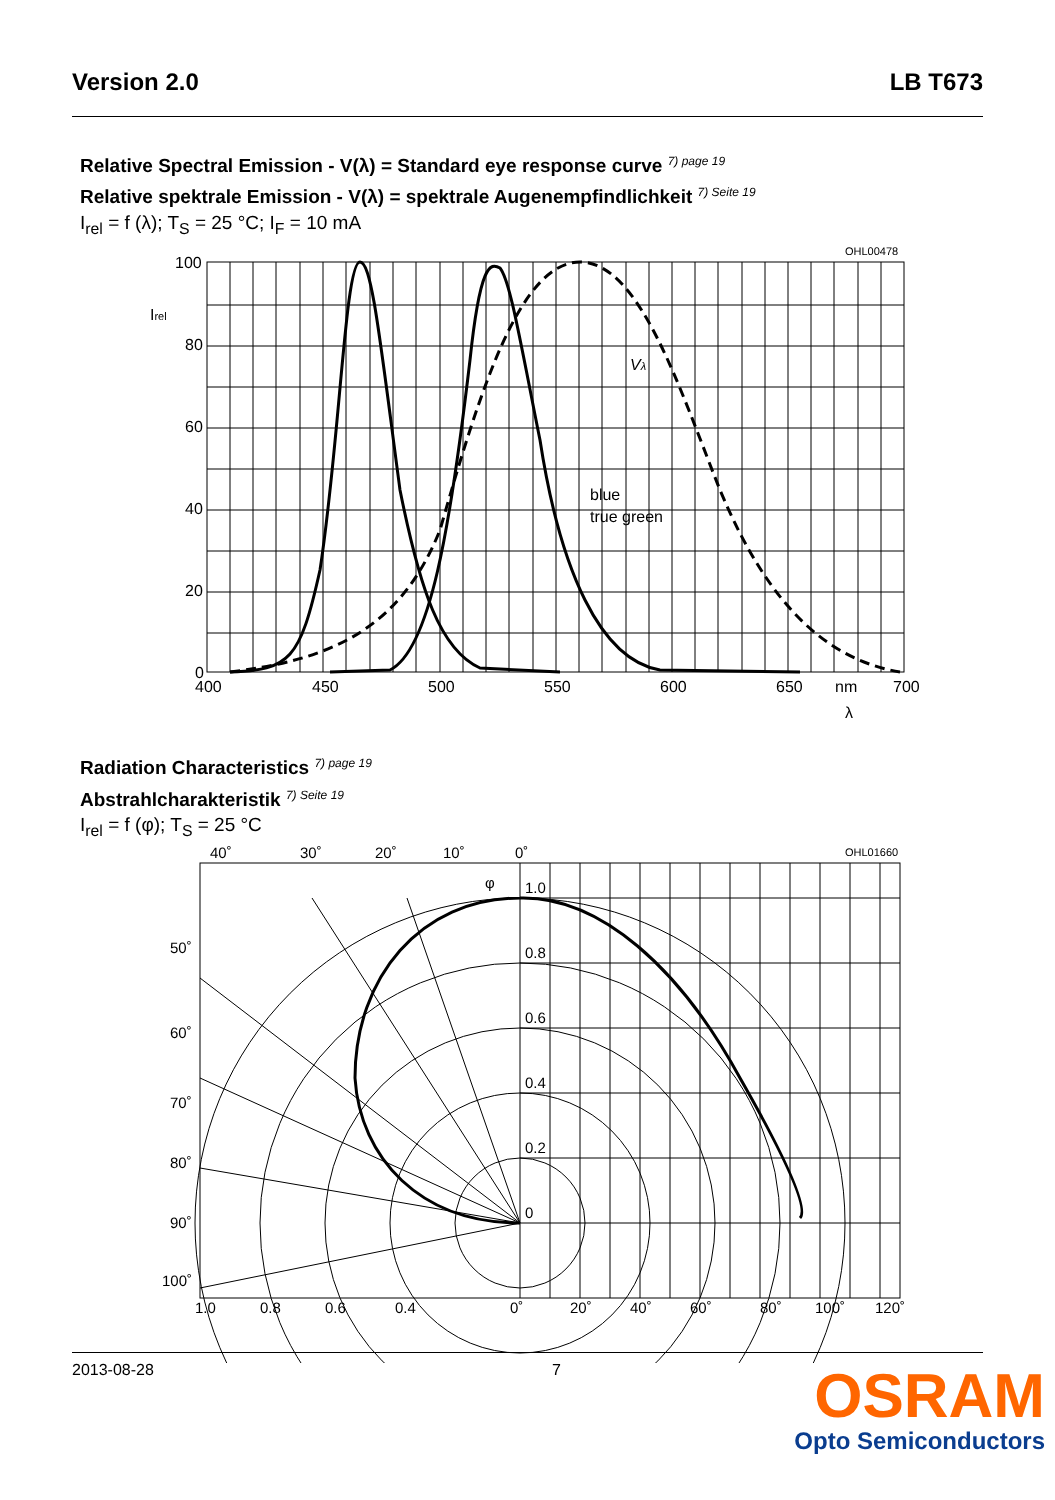Version 2.0 LB T673
Relative Spectral Emission - V(λ) = Standard eye response curve <sup>7) page 19</sup>
Relative spektrale Emission - V(λ) = spektrale Augenempfindlichkeit <sup>7) Seite 19</sup>
I<sub>rel</sub> = f (λ); T<sub>S</sub> = 25 °C; I<sub>F</sub> = 10 mA
100
80
60
40
20
0
400
450
500
550
600
650
nm
700
blue
true green
Vλ
Irel
λ
OHL00478
Radiation Characteristics <sup>7) page 19</sup>
Abstrahlcharakteristik <sup>7) Seite 19</sup>
I<sub>rel</sub> = f (φ); T<sub>S</sub> = 25 °C
40˚
30˚
20˚
10˚
0˚
1.0
0.8
0.6
0.4
0.2
0
50˚
60˚
70˚
80˚
90˚
100˚
1.0
0.8
0.6
0.4
0˚
20˚
40˚
60˚
80˚
100˚
120˚
φ
OHL01660
2013-08-28 7
OSRAM
Opto Semiconductors